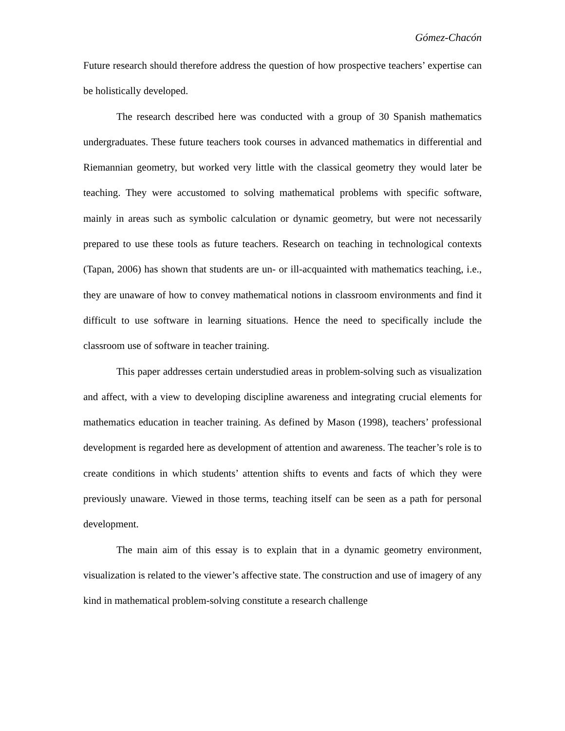Gómez-Chacón
Future research should therefore address the question of how prospective teachers’ expertise can be holistically developed.
The research described here was conducted with a group of 30 Spanish mathematics undergraduates. These future teachers took courses in advanced mathematics in differential and Riemannian geometry, but worked very little with the classical geometry they would later be teaching. They were accustomed to solving mathematical problems with specific software, mainly in areas such as symbolic calculation or dynamic geometry, but were not necessarily prepared to use these tools as future teachers. Research on teaching in technological contexts (Tapan, 2006) has shown that students are un- or ill-acquainted with mathematics teaching, i.e., they are unaware of how to convey mathematical notions in classroom environments and find it difficult to use software in learning situations. Hence the need to specifically include the classroom use of software in teacher training.
This paper addresses certain understudied areas in problem-solving such as visualization and affect, with a view to developing discipline awareness and integrating crucial elements for mathematics education in teacher training. As defined by Mason (1998), teachers’ professional development is regarded here as development of attention and awareness. The teacher’s role is to create conditions in which students’ attention shifts to events and facts of which they were previously unaware. Viewed in those terms, teaching itself can be seen as a path for personal development.
The main aim of this essay is to explain that in a dynamic geometry environment, visualization is related to the viewer’s affective state. The construction and use of imagery of any kind in mathematical problem-solving constitute a research challenge